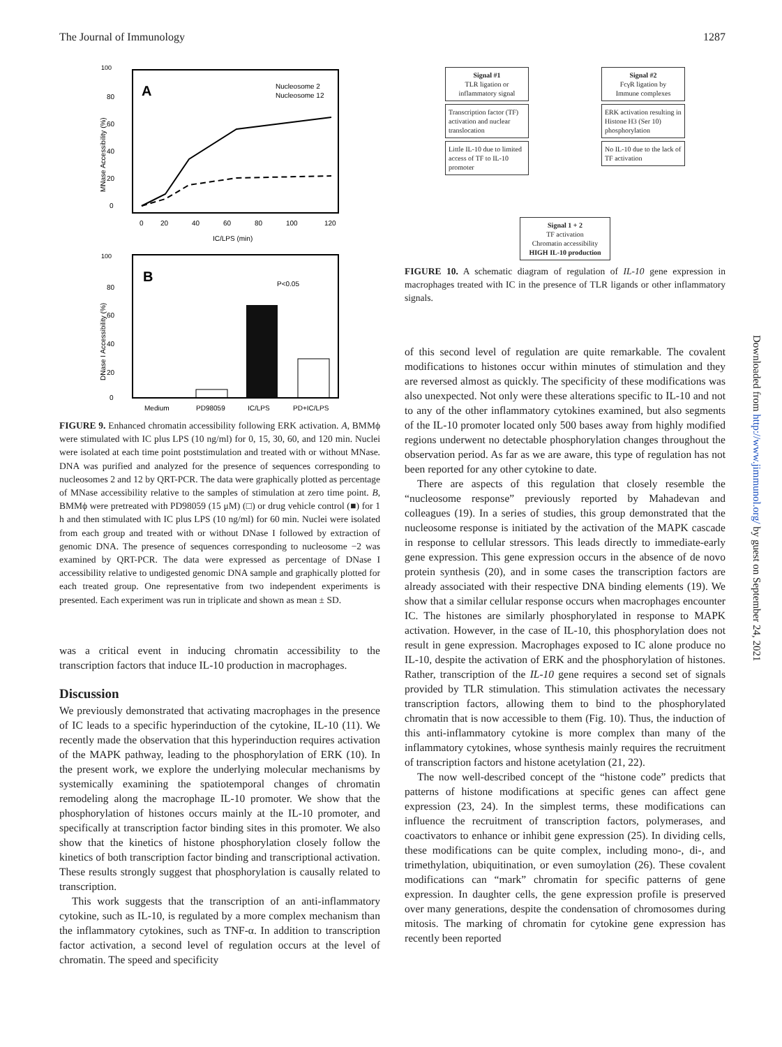The Journal of Immunology 1287
A
Nucleosome 2
Nucleosome 12
100
80
60
40
20
0
MNase Accessibility (%)
0
20
40
60
80
100
120
IC/LPS (min)
B
P<0.05
100
80
60
40
20
0
DNase I Accessibility (%)
Medium
PD98059
IC/LPS
PD+IC/LPS
FIGURE 9. Enhanced chromatin accessibility following ERK activation. A, BMMϕ were stimulated with IC plus LPS (10 ng/ml) for 0, 15, 30, 60, and 120 min. Nuclei were isolated at each time point poststimulation and treated with or without MNase. DNA was purified and analyzed for the presence of sequences corresponding to nucleosomes 2 and 12 by QRT-PCR. The data were graphically plotted as percentage of MNase accessibility relative to the samples of stimulation at zero time point. B, BMMϕ were pretreated with PD98059 (15 μM) (□) or drug vehicle control (■) for 1 h and then stimulated with IC plus LPS (10 ng/ml) for 60 min. Nuclei were isolated from each group and treated with or without DNase I followed by extraction of genomic DNA. The presence of sequences corresponding to nucleosome −2 was examined by QRT-PCR. The data were expressed as percentage of DNase I accessibility relative to undigested genomic DNA sample and graphically plotted for each treated group. One representative from two independent experiments is presented. Each experiment was run in triplicate and shown as mean ± SD.
was a critical event in inducing chromatin accessibility to the transcription factors that induce IL-10 production in macrophages.
Discussion
We previously demonstrated that activating macrophages in the presence of IC leads to a specific hyperinduction of the cytokine, IL-10 (11). We recently made the observation that this hyperinduction requires activation of the MAPK pathway, leading to the phosphorylation of ERK (10). In the present work, we explore the underlying molecular mechanisms by systemically examining the spatiotemporal changes of chromatin remodeling along the macrophage IL-10 promoter. We show that the phosphorylation of histones occurs mainly at the IL-10 promoter, and specifically at transcription factor binding sites in this promoter. We also show that the kinetics of histone phosphorylation closely follow the kinetics of both transcription factor binding and transcriptional activation. These results strongly suggest that phosphorylation is causally related to transcription.
This work suggests that the transcription of an anti-inflammatory cytokine, such as IL-10, is regulated by a more complex mechanism than the inflammatory cytokines, such as TNF-α. In addition to transcription factor activation, a second level of regulation occurs at the level of chromatin. The speed and specificity
Signal #1
TLR ligation or
inflammatory signal
Transcription factor (TF) activation and nuclear translocation
Little IL-10 due to limited access of TF to IL-10 promoter
Signal #2
FcγR ligation by
Immune complexes
ERK activation resulting in Histone H3 (Ser 10) phosphorylation
No IL-10 due to the lack of TF activation
Signal 1 + 2
TF activation
Chromatin accessibility
HIGH IL-10 production
FIGURE 10. A schematic diagram of regulation of IL-10 gene expression in macrophages treated with IC in the presence of TLR ligands or other inflammatory signals.
of this second level of regulation are quite remarkable. The covalent modifications to histones occur within minutes of stimulation and they are reversed almost as quickly. The specificity of these modifications was also unexpected. Not only were these alterations specific to IL-10 and not to any of the other inflammatory cytokines examined, but also segments of the IL-10 promoter located only 500 bases away from highly modified regions underwent no detectable phosphorylation changes throughout the observation period. As far as we are aware, this type of regulation has not been reported for any other cytokine to date.
There are aspects of this regulation that closely resemble the “nucleosome response” previously reported by Mahadevan and colleagues (19). In a series of studies, this group demonstrated that the nucleosome response is initiated by the activation of the MAPK cascade in response to cellular stressors. This leads directly to immediate-early gene expression. This gene expression occurs in the absence of de novo protein synthesis (20), and in some cases the transcription factors are already associated with their respective DNA binding elements (19). We show that a similar cellular response occurs when macrophages encounter IC. The histones are similarly phosphorylated in response to MAPK activation. However, in the case of IL-10, this phosphorylation does not result in gene expression. Macrophages exposed to IC alone produce no IL-10, despite the activation of ERK and the phosphorylation of histones. Rather, transcription of the IL-10 gene requires a second set of signals provided by TLR stimulation. This stimulation activates the necessary transcription factors, allowing them to bind to the phosphorylated chromatin that is now accessible to them (Fig. 10). Thus, the induction of this anti-inflammatory cytokine is more complex than many of the inflammatory cytokines, whose synthesis mainly requires the recruitment of transcription factors and histone acetylation (21, 22).
The now well-described concept of the “histone code” predicts that patterns of histone modifications at specific genes can affect gene expression (23, 24). In the simplest terms, these modifications can influence the recruitment of transcription factors, polymerases, and coactivators to enhance or inhibit gene expression (25). In dividing cells, these modifications can be quite complex, including mono-, di-, and trimethylation, ubiquitination, or even sumoylation (26). These covalent modifications can “mark” chromatin for specific patterns of gene expression. In daughter cells, the gene expression profile is preserved over many generations, despite the condensation of chromosomes during mitosis. The marking of chromatin for cytokine gene expression has recently been reported
Downloaded from http://www.jimmunol.org/ by guest on September 24, 2021